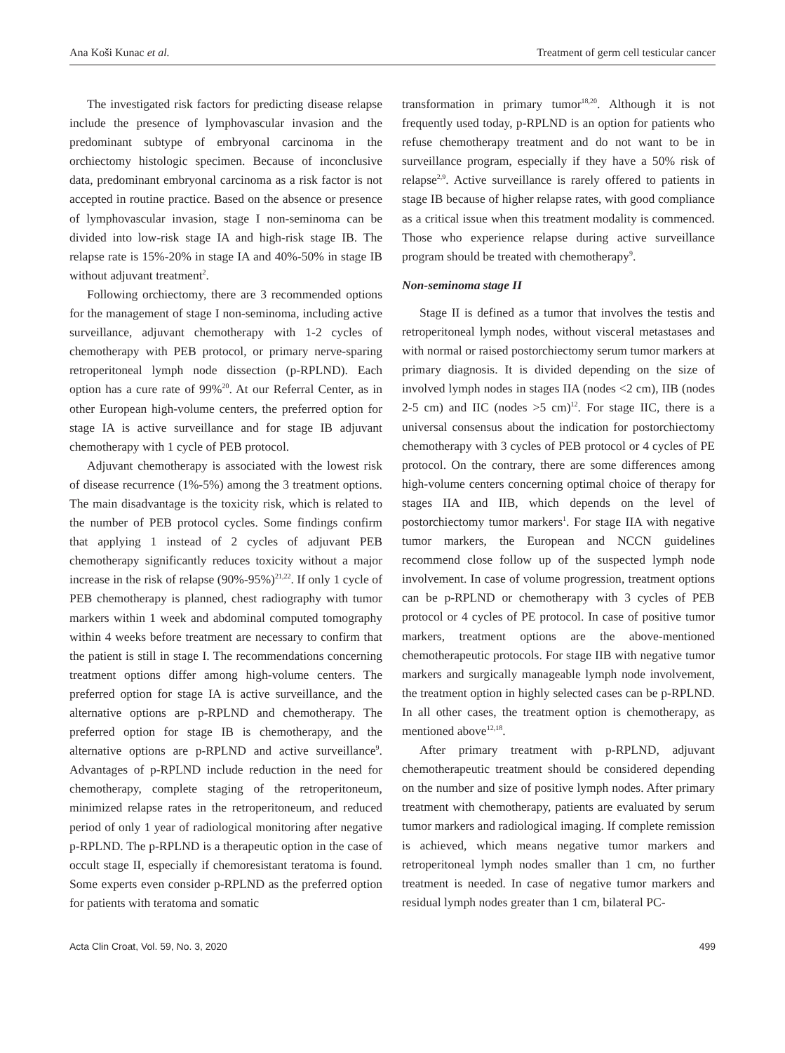Ana Koši Kunac et al. Treatment of germ cell testicular cancer
The investigated risk factors for predicting disease relapse include the presence of lymphovascular invasion and the predominant subtype of embryonal carcinoma in the orchiectomy histologic specimen. Because of inconclusive data, predominant embryonal carcinoma as a risk factor is not accepted in routine practice. Based on the absence or presence of lymphovascular invasion, stage I non-seminoma can be divided into low-risk stage IA and high-risk stage IB. The relapse rate is 15%-20% in stage IA and 40%-50% in stage IB without adjuvant treatment<sup>2</sup>.
Following orchiectomy, there are 3 recommended options for the management of stage I non-seminoma, including active surveillance, adjuvant chemotherapy with 1-2 cycles of chemotherapy with PEB protocol, or primary nerve-sparing retroperitoneal lymph node dissection (p-RPLND). Each option has a cure rate of 99%<sup>20</sup>. At our Referral Center, as in other European high-volume centers, the preferred option for stage IA is active surveillance and for stage IB adjuvant chemotherapy with 1 cycle of PEB protocol.
Adjuvant chemotherapy is associated with the lowest risk of disease recurrence (1%-5%) among the 3 treatment options. The main disadvantage is the toxicity risk, which is related to the number of PEB protocol cycles. Some findings confirm that applying 1 instead of 2 cycles of adjuvant PEB chemotherapy significantly reduces toxicity without a major increase in the risk of relapse (90%-95%)<sup>21,22</sup>. If only 1 cycle of PEB chemotherapy is planned, chest radiography with tumor markers within 1 week and abdominal computed tomography within 4 weeks before treatment are necessary to confirm that the patient is still in stage I. The recommendations concerning treatment options differ among high-volume centers. The preferred option for stage IA is active surveillance, and the alternative options are p-RPLND and chemotherapy. The preferred option for stage IB is chemotherapy, and the alternative options are p-RPLND and active surveillance<sup>9</sup>. Advantages of p-RPLND include reduction in the need for chemotherapy, complete staging of the retroperitoneum, minimized relapse rates in the retroperitoneum, and reduced period of only 1 year of radiological monitoring after negative p-RPLND. The p-RPLND is a therapeutic option in the case of occult stage II, especially if chemoresistant teratoma is found. Some experts even consider p-RPLND as the preferred option for patients with teratoma and somatic
transformation in primary tumor<sup>18,20</sup>. Although it is not frequently used today, p-RPLND is an option for patients who refuse chemotherapy treatment and do not want to be in surveillance program, especially if they have a 50% risk of relapse<sup>2,9</sup>. Active surveillance is rarely offered to patients in stage IB because of higher relapse rates, with good compliance as a critical issue when this treatment modality is commenced. Those who experience relapse during active surveillance program should be treated with chemotherapy<sup>9</sup>.
Non-seminoma stage II
Stage II is defined as a tumor that involves the testis and retroperitoneal lymph nodes, without visceral metastases and with normal or raised postorchiectomy serum tumor markers at primary diagnosis. It is divided depending on the size of involved lymph nodes in stages IIA (nodes <2 cm), IIB (nodes 2-5 cm) and IIC (nodes >5 cm)<sup>12</sup>. For stage IIC, there is a universal consensus about the indication for postorchiectomy chemotherapy with 3 cycles of PEB protocol or 4 cycles of PE protocol. On the contrary, there are some differences among high-volume centers concerning optimal choice of therapy for stages IIA and IIB, which depends on the level of postorchiectomy tumor markers<sup>1</sup>. For stage IIA with negative tumor markers, the European and NCCN guidelines recommend close follow up of the suspected lymph node involvement. In case of volume progression, treatment options can be p-RPLND or chemotherapy with 3 cycles of PEB protocol or 4 cycles of PE protocol. In case of positive tumor markers, treatment options are the above-mentioned chemotherapeutic protocols. For stage IIB with negative tumor markers and surgically manageable lymph node involvement, the treatment option in highly selected cases can be p-RPLND. In all other cases, the treatment option is chemotherapy, as mentioned above<sup>12,18</sup>.
After primary treatment with p-RPLND, adjuvant chemotherapeutic treatment should be considered depending on the number and size of positive lymph nodes. After primary treatment with chemotherapy, patients are evaluated by serum tumor markers and radiological imaging. If complete remission is achieved, which means negative tumor markers and retroperitoneal lymph nodes smaller than 1 cm, no further treatment is needed. In case of negative tumor markers and residual lymph nodes greater than 1 cm, bilateral PC-
Acta Clin Croat, Vol. 59, No. 3, 2020 499